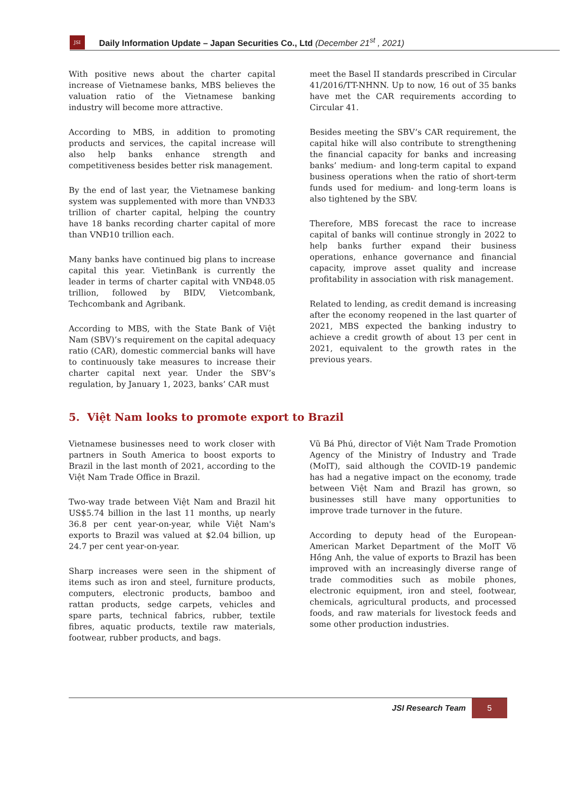JSI
Daily Information Update – Japan Securities Co., Ltd (December 21<sup>st</sup> , 2021)
With positive news about the charter capital increase of Vietnamese banks, MBS believes the valuation ratio of the Vietnamese banking industry will become more attractive.
According to MBS, in addition to promoting products and services, the capital increase will also help banks enhance strength and competitiveness besides better risk management.
By the end of last year, the Vietnamese banking system was supplemented with more than VNĐ33 trillion of charter capital, helping the country have 18 banks recording charter capital of more than VNĐ10 trillion each.
Many banks have continued big plans to increase capital this year. VietinBank is currently the leader in terms of charter capital with VNĐ48.05 trillion, followed by BIDV, Vietcombank, Techcombank and Agribank.
According to MBS, with the State Bank of Việt Nam (SBV)’s requirement on the capital adequacy ratio (CAR), domestic commercial banks will have to continuously take measures to increase their charter capital next year. Under the SBV’s regulation, by January 1, 2023, banks’ CAR must
meet the Basel II standards prescribed in Circular 41/2016/TT-NHNN. Up to now, 16 out of 35 banks have met the CAR requirements according to Circular 41.
Besides meeting the SBV’s CAR requirement, the capital hike will also contribute to strengthening the financial capacity for banks and increasing banks’ medium- and long-term capital to expand business operations when the ratio of short-term funds used for medium- and long-term loans is also tightened by the SBV.
Therefore, MBS forecast the race to increase capital of banks will continue strongly in 2022 to help banks further expand their business operations, enhance governance and financial capacity, improve asset quality and increase profitability in association with risk management.
Related to lending, as credit demand is increasing after the economy reopened in the last quarter of 2021, MBS expected the banking industry to achieve a credit growth of about 13 per cent in 2021, equivalent to the growth rates in the previous years.
5. Việt Nam looks to promote export to Brazil
Vietnamese businesses need to work closer with partners in South America to boost exports to Brazil in the last month of 2021, according to the Việt Nam Trade Office in Brazil.
Two-way trade between Việt Nam and Brazil hit US$5.74 billion in the last 11 months, up nearly 36.8 per cent year-on-year, while Việt Nam's exports to Brazil was valued at $2.04 billion, up 24.7 per cent year-on-year.
Sharp increases were seen in the shipment of items such as iron and steel, furniture products, computers, electronic products, bamboo and rattan products, sedge carpets, vehicles and spare parts, technical fabrics, rubber, textile fibres, aquatic products, textile raw materials, footwear, rubber products, and bags.
Vũ Bá Phú, director of Việt Nam Trade Promotion Agency of the Ministry of Industry and Trade (MoIT), said although the COVID-19 pandemic has had a negative impact on the economy, trade between Việt Nam and Brazil has grown, so businesses still have many opportunities to improve trade turnover in the future.
According to deputy head of the European-American Market Department of the MoIT Võ Hồng Anh, the value of exports to Brazil has been improved with an increasingly diverse range of trade commodities such as mobile phones, electronic equipment, iron and steel, footwear, chemicals, agricultural products, and processed foods, and raw materials for livestock feeds and some other production industries.
JSI Research Team
5